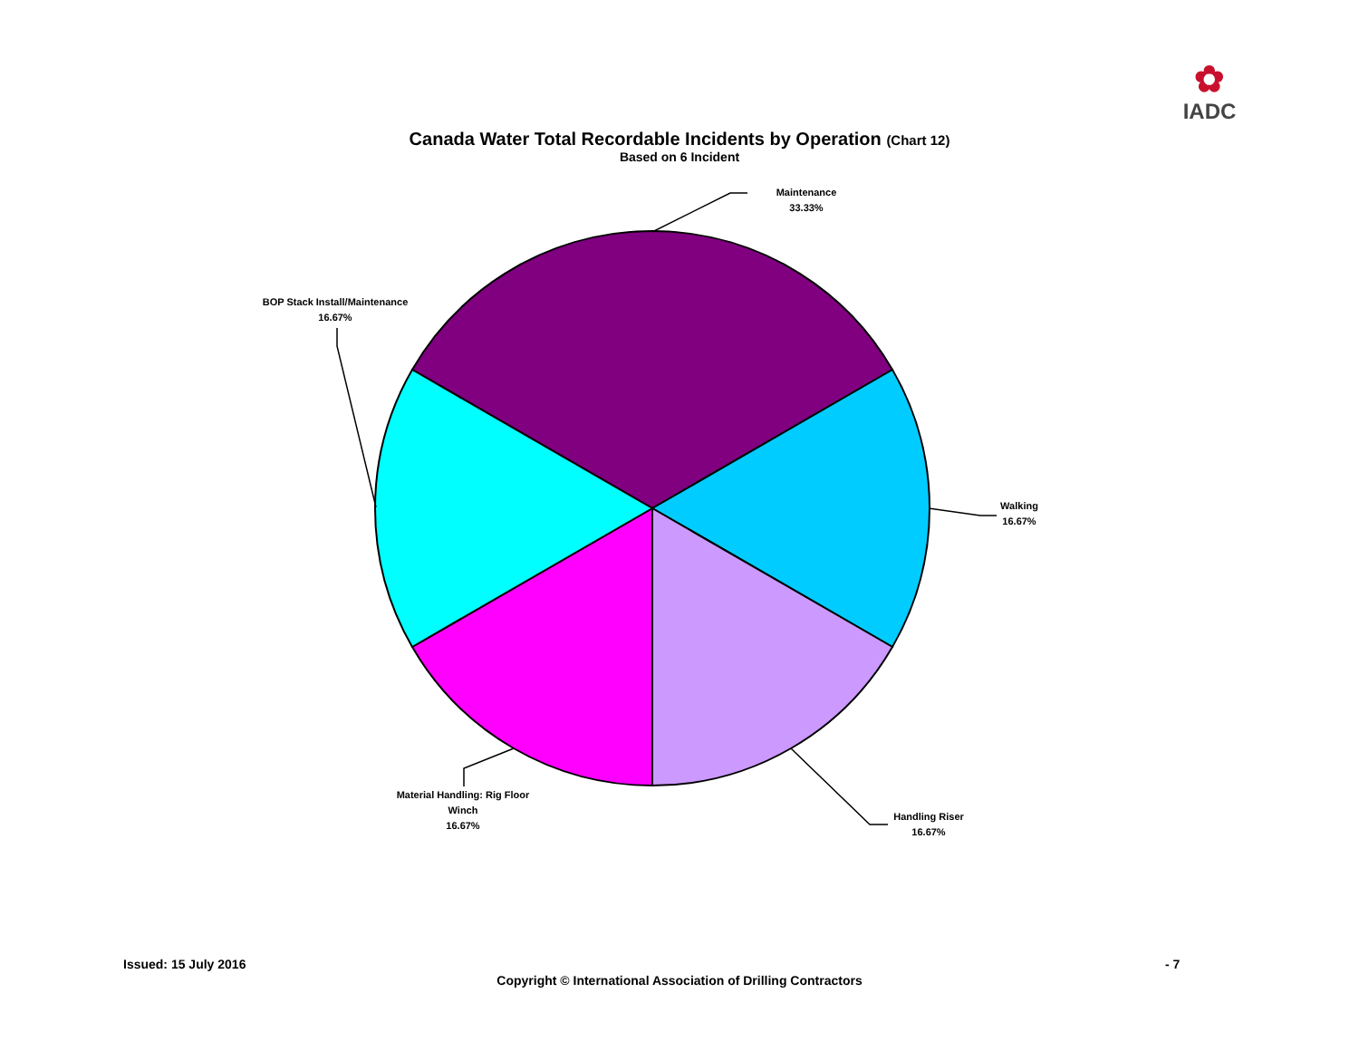✿
IADC
Canada Water Total Recordable Incidents by Operation (Chart 12)
Based on 6 Incident
Maintenance
33.33%
BOP Stack Install/Maintenance
16.67%
Walking
16.67%
Handling Riser
16.67%
Material Handling: Rig Floor
Winch
16.67%
Issued: 15 July 2016 - 7
Copyright © International Association of Drilling Contractors